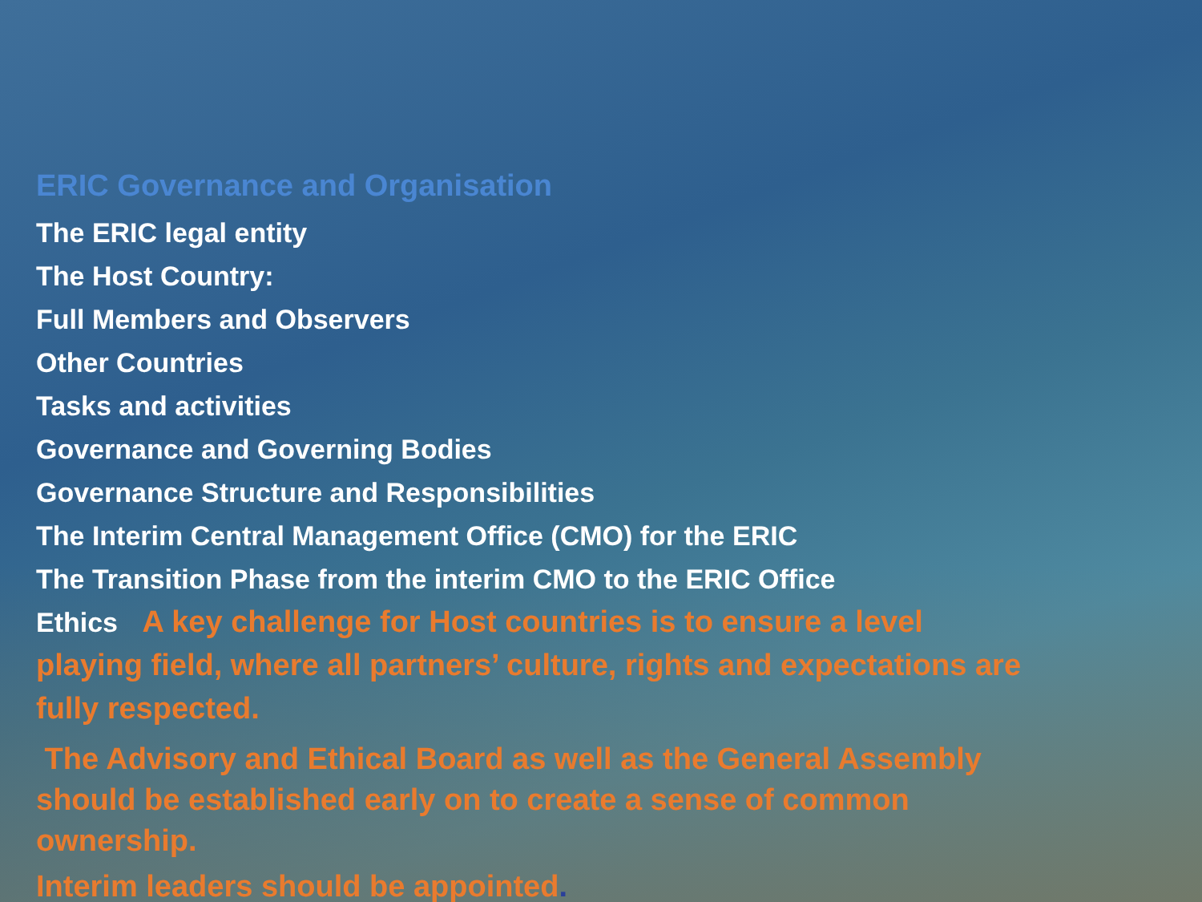ERIC Governance and Organisation
The ERIC legal entity
The Host Country:
Full Members and Observers
Other Countries
Tasks and activities
Governance and Governing Bodies
Governance Structure and Responsibilities
The Interim Central Management Office (CMO) for the ERIC
The Transition Phase from the interim CMO to the ERIC Office
Ethics A key challenge for Host countries is to ensure a level playing field, where all partners’ culture, rights and expectations are fully respected.
The Advisory and Ethical Board as well as the General Assembly should be established early on to create a sense of common ownership.
Interim leaders should be appointed.